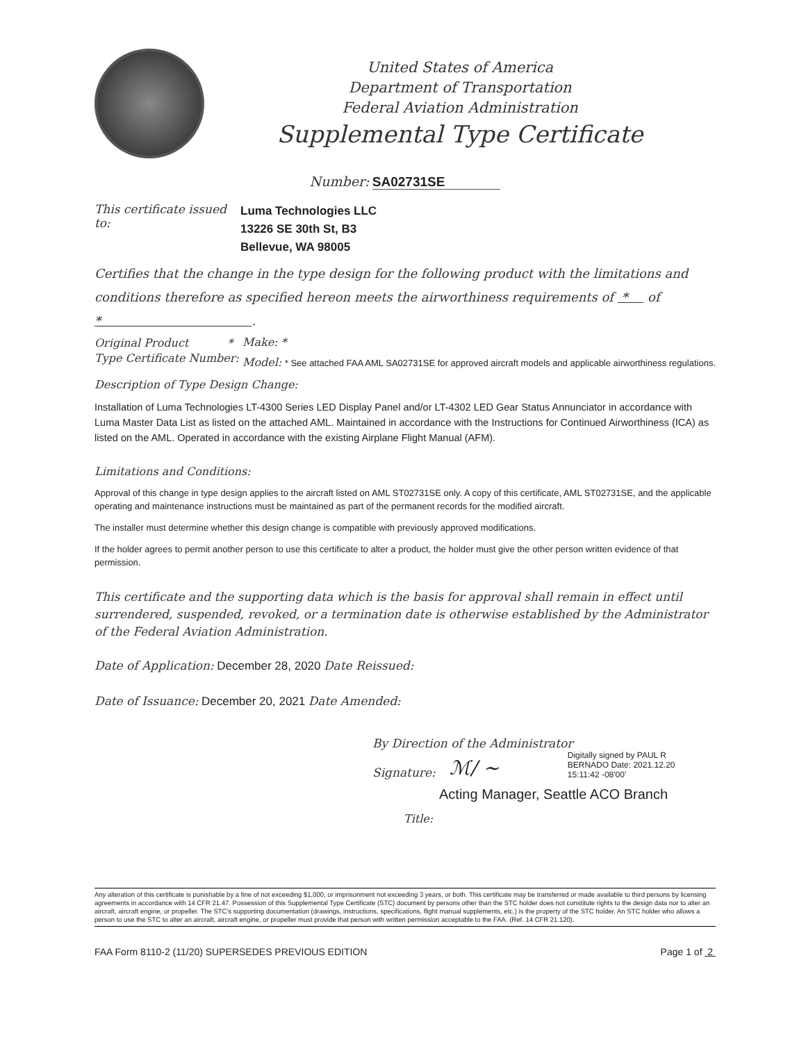United States of America
Department of Transportation
Federal Aviation Administration
Supplemental Type Certificate
Number: SA02731SE
This certificate issued to:
Luma Technologies LLC
13226 SE 30th St, B3
Bellevue, WA 98005
Certifies that the change in the type design for the following product with the limitations and conditions therefore as specified hereon meets the airworthiness requirements of * of * .
Original Product *
Type Certificate Number:
Make: *
Model: * See attached FAA AML SA02731SE for approved aircraft models and applicable airworthiness regulations.
Description of Type Design Change:
Installation of Luma Technologies LT-4300 Series LED Display Panel and/or LT-4302 LED Gear Status Annunciator in accordance with Luma Master Data List as listed on the attached AML. Maintained in accordance with the Instructions for Continued Airworthiness (ICA) as listed on the AML. Operated in accordance with the existing Airplane Flight Manual (AFM).
Limitations and Conditions:
Approval of this change in type design applies to the aircraft listed on AML ST02731SE only. A copy of this certificate, AML ST02731SE, and the applicable operating and maintenance instructions must be maintained as part of the permanent records for the modified aircraft.
The installer must determine whether this design change is compatible with previously approved modifications.
If the holder agrees to permit another person to use this certificate to alter a product, the holder must give the other person written evidence of that permission.
This certificate and the supporting data which is the basis for approval shall remain in effect until surrendered, suspended, revoked, or a termination date is otherwise established by the Administrator of the Federal Aviation Administration.
Date of Application: December 28, 2020 Date Reissued:
Date of Issuance: December 20, 2021 Date Amended:
By Direction of the Administrator
Signature: ℳ/ ~ Digitally signed by PAUL R BERNADO Date: 2021.12.20 15:11:42 -08'00'
Acting Manager, Seattle ACO Branch
Title:
Any alteration of this certificate is punishable by a fine of not exceeding $1,000, or imprisonment not exceeding 3 years, or both. This certificate may be transferred or made available to third persons by licensing agreements in accordance with 14 CFR 21.47. Possession of this Supplemental Type Certificate (STC) document by persons other than the STC holder does not constitute rights to the design data nor to alter an aircraft, aircraft engine, or propeller. The STC's supporting documentation (drawings, instructions, specifications, flight manual supplements, etc.) is the property of the STC holder. An STC holder who allows a person to use the STC to alter an aircraft, aircraft engine, or propeller must provide that person with written permission acceptable to the FAA. (Ref. 14 CFR 21.120).
FAA Form 8110-2 (11/20) SUPERSEDES PREVIOUS EDITION Page 1 of 2